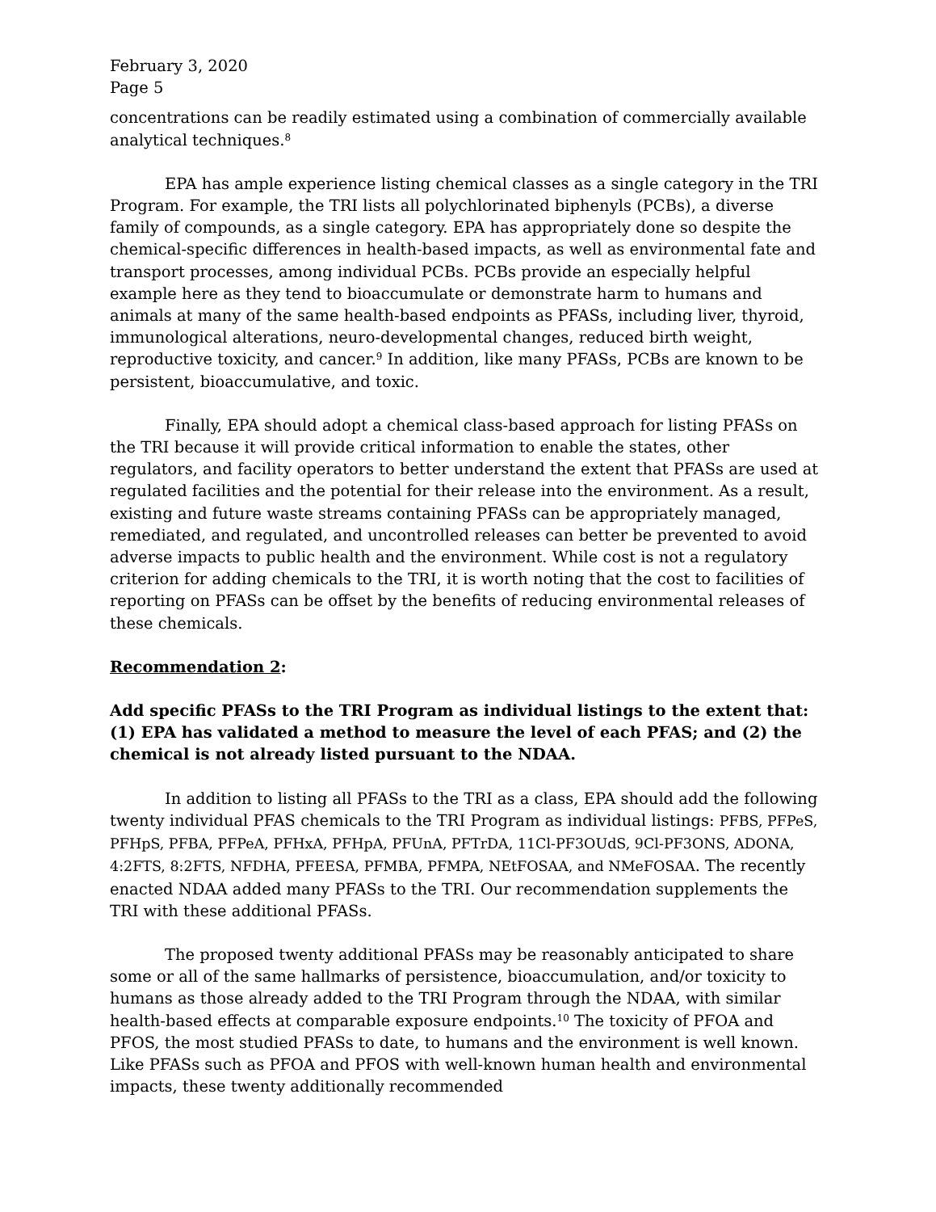February 3, 2020
Page 5
concentrations can be readily estimated using a combination of commercially available analytical techniques.<sup>8</sup>
EPA has ample experience listing chemical classes as a single category in the TRI Program. For example, the TRI lists all polychlorinated biphenyls (PCBs), a diverse family of compounds, as a single category. EPA has appropriately done so despite the chemical-specific differences in health-based impacts, as well as environmental fate and transport processes, among individual PCBs. PCBs provide an especially helpful example here as they tend to bioaccumulate or demonstrate harm to humans and animals at many of the same health-based endpoints as PFASs, including liver, thyroid, immunological alterations, neuro-developmental changes, reduced birth weight, reproductive toxicity, and cancer.<sup>9</sup> In addition, like many PFASs, PCBs are known to be persistent, bioaccumulative, and toxic.
Finally, EPA should adopt a chemical class-based approach for listing PFASs on the TRI because it will provide critical information to enable the states, other regulators, and facility operators to better understand the extent that PFASs are used at regulated facilities and the potential for their release into the environment. As a result, existing and future waste streams containing PFASs can be appropriately managed, remediated, and regulated, and uncontrolled releases can better be prevented to avoid adverse impacts to public health and the environment. While cost is not a regulatory criterion for adding chemicals to the TRI, it is worth noting that the cost to facilities of reporting on PFASs can be offset by the benefits of reducing environmental releases of these chemicals.
Recommendation 2:
Add specific PFASs to the TRI Program as individual listings to the extent that: (1) EPA has validated a method to measure the level of each PFAS; and (2) the chemical is not already listed pursuant to the NDAA.
In addition to listing all PFASs to the TRI as a class, EPA should add the following twenty individual PFAS chemicals to the TRI Program as individual listings: PFBS, PFPeS, PFHpS, PFBA, PFPeA, PFHxA, PFHpA, PFUnA, PFTrDA, 11Cl-PF3OUdS, 9Cl-PF3ONS, ADONA, 4:2FTS, 8:2FTS, NFDHA, PFEESA, PFMBA, PFMPA, NEtFOSAA, and NMeFOSAA. The recently enacted NDAA added many PFASs to the TRI. Our recommendation supplements the TRI with these additional PFASs.
The proposed twenty additional PFASs may be reasonably anticipated to share some or all of the same hallmarks of persistence, bioaccumulation, and/or toxicity to humans as those already added to the TRI Program through the NDAA, with similar health-based effects at comparable exposure endpoints.<sup>10</sup> The toxicity of PFOA and PFOS, the most studied PFASs to date, to humans and the environment is well known. Like PFASs such as PFOA and PFOS with well-known human health and environmental impacts, these twenty additionally recommended